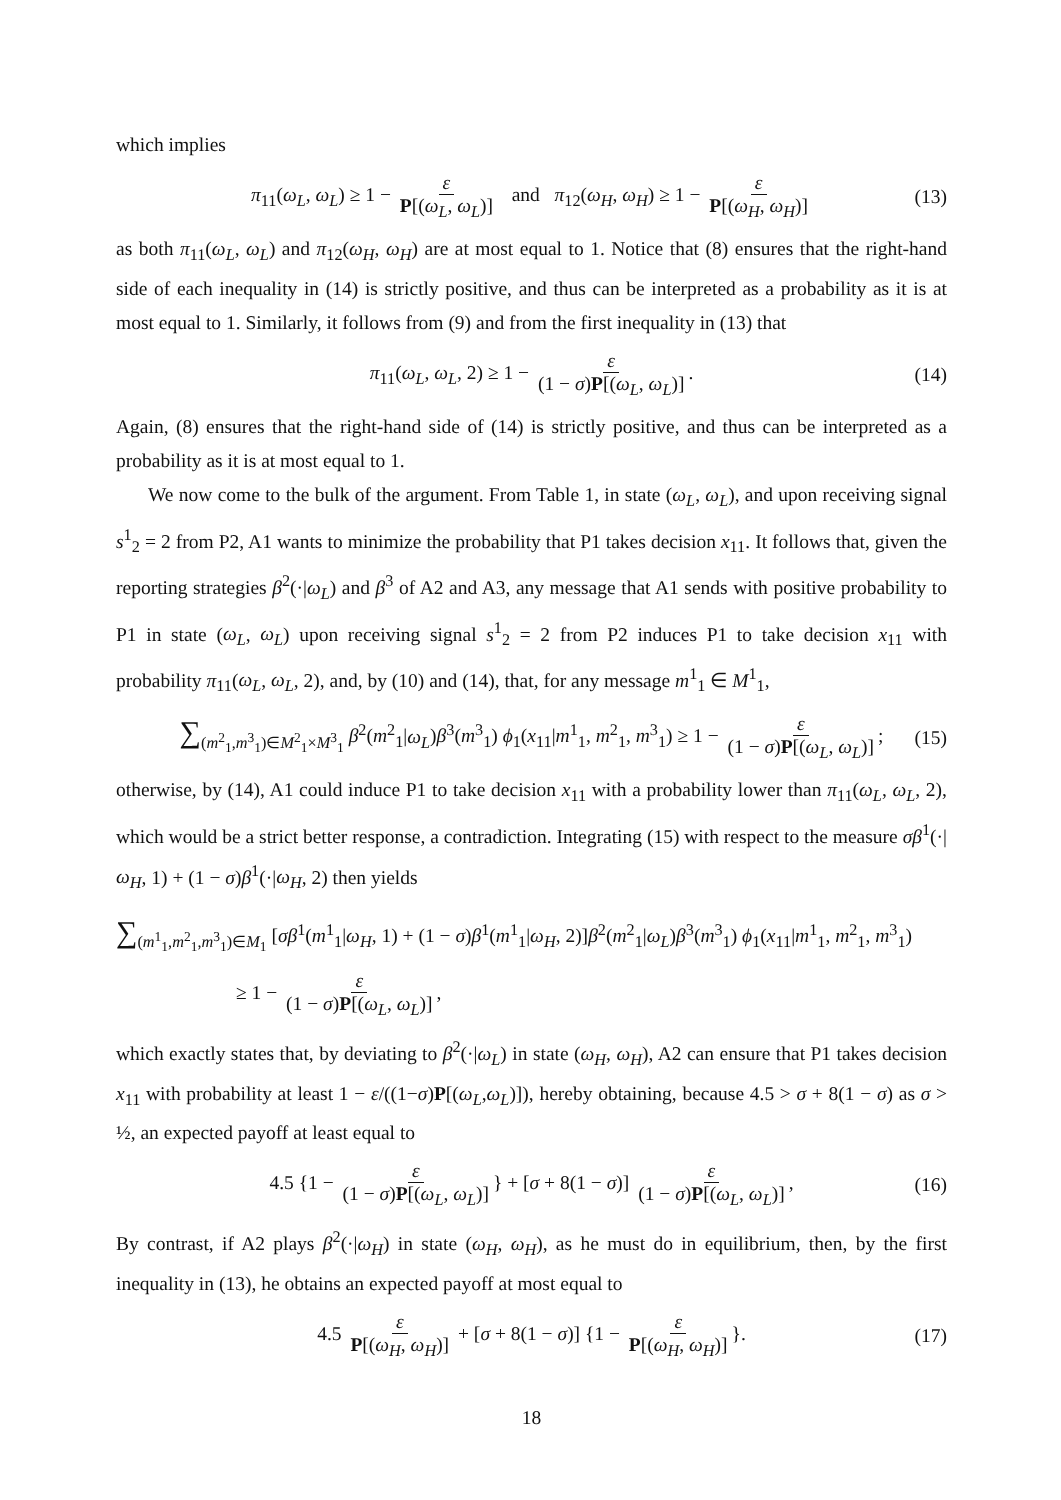which implies
π<sub>11</sub>(ω<sub>L</sub>, ω<sub>L</sub>) ≥ 1 − ε P[(ω<sub>L</sub>, ω<sub>L</sub>)] and π<sub>12</sub>(ω<sub>H</sub>, ω<sub>H</sub>) ≥ 1 − ε P[(ω<sub>H</sub>, ω<sub>H</sub>)] (13)
as both π<sub>11</sub>(ω<sub>L</sub>, ω<sub>L</sub>) and π<sub>12</sub>(ω<sub>H</sub>, ω<sub>H</sub>) are at most equal to 1. Notice that (8) ensures that the right-hand side of each inequality in (14) is strictly positive, and thus can be interpreted as a probability as it is at most equal to 1. Similarly, it follows from (9) and from the first inequality in (13) that
π<sub>11</sub>(ω<sub>L</sub>, ω<sub>L</sub>, 2) ≥ 1 − ε (1 − σ)P[(ω<sub>L</sub>, ω<sub>L</sub>)]. (14)
Again, (8) ensures that the right-hand side of (14) is strictly positive, and thus can be interpreted as a probability as it is at most equal to 1.
We now come to the bulk of the argument. From Table 1, in state (ω<sub>L</sub>, ω<sub>L</sub>), and upon receiving signal s<sup>1</sup><sub>2</sub> = 2 from P2, A1 wants to minimize the probability that P1 takes decision x<sub>11</sub>. It follows that, given the reporting strategies β<sup>2</sup>(·|ω<sub>L</sub>) and β<sup>3</sup> of A2 and A3, any message that A1 sends with positive probability to P1 in state (ω<sub>L</sub>, ω<sub>L</sub>) upon receiving signal s<sup>1</sup><sub>2</sub> = 2 from P2 induces P1 to take decision x<sub>11</sub> with probability π<sub>11</sub>(ω<sub>L</sub>, ω<sub>L</sub>, 2), and, by (10) and (14), that, for any message m<sup>1</sup><sub>1</sub> ∈ M<sup>1</sup><sub>1</sub>,
∑<sub>(m<sup>2</sup><sub>1</sub>,m<sup>3</sup><sub>1</sub>)∈M<sup>2</sup><sub>1</sub>×M<sup>3</sup><sub>1</sub></sub> β<sup>2</sup>(m<sup>2</sup><sub>1</sub>|ω<sub>L</sub>)β<sup>3</sup>(m<sup>3</sup><sub>1</sub>) ϕ<sub>1</sub>(x<sub>11</sub>|m<sup>1</sup><sub>1</sub>, m<sup>2</sup><sub>1</sub>, m<sup>3</sup><sub>1</sub>) ≥ 1 − ε (1 − σ)P[(ω<sub>L</sub>, ω<sub>L</sub>)]; (15)
otherwise, by (14), A1 could induce P1 to take decision x<sub>11</sub> with a probability lower than π<sub>11</sub>(ω<sub>L</sub>, ω<sub>L</sub>, 2), which would be a strict better response, a contradiction. Integrating (15) with respect to the measure σβ<sup>1</sup>(·|ω<sub>H</sub>, 1) + (1 − σ)β<sup>1</sup>(·|ω<sub>H</sub>, 2) then yields
∑<sub>(m<sup>1</sup><sub>1</sub>,m<sup>2</sup><sub>1</sub>,m<sup>3</sup><sub>1</sub>)∈M<sub>1</sub></sub> [σβ<sup>1</sup>(m<sup>1</sup><sub>1</sub>|ω<sub>H</sub>, 1) + (1 − σ)β<sup>1</sup>(m<sup>1</sup><sub>1</sub>|ω<sub>H</sub>, 2)]β<sup>2</sup>(m<sup>2</sup><sub>1</sub>|ω<sub>L</sub>)β<sup>3</sup>(m<sup>3</sup><sub>1</sub>) ϕ<sub>1</sub>(x<sub>11</sub>|m<sup>1</sup><sub>1</sub>, m<sup>2</sup><sub>1</sub>, m<sup>3</sup><sub>1</sub>)
≥ 1 − ε (1 − σ)P[(ω<sub>L</sub>, ω<sub>L</sub>)],
which exactly states that, by deviating to β<sup>2</sup>(·|ω<sub>L</sub>) in state (ω<sub>H</sub>, ω<sub>H</sub>), A2 can ensure that P1 takes decision x<sub>11</sub> with probability at least 1 − ε/((1−σ)P[(ω<sub>L</sub>,ω<sub>L</sub>)]), hereby obtaining, because 4.5 > σ + 8(1 − σ) as σ > ½, an expected payoff at least equal to
4.5 {1 − ε (1 − σ)P[(ω<sub>L</sub>, ω<sub>L</sub>)] } + [σ + 8(1 − σ)] ε (1 − σ)P[(ω<sub>L</sub>, ω<sub>L</sub>)], (16)
By contrast, if A2 plays β<sup>2</sup>(·|ω<sub>H</sub>) in state (ω<sub>H</sub>, ω<sub>H</sub>), as he must do in equilibrium, then, by the first inequality in (13), he obtains an expected payoff at most equal to
4.5 ε P[(ω<sub>H</sub>, ω<sub>H</sub>)] + [σ + 8(1 − σ)] {1 − ε P[(ω<sub>H</sub>, ω<sub>H</sub>)] }. (17)
18